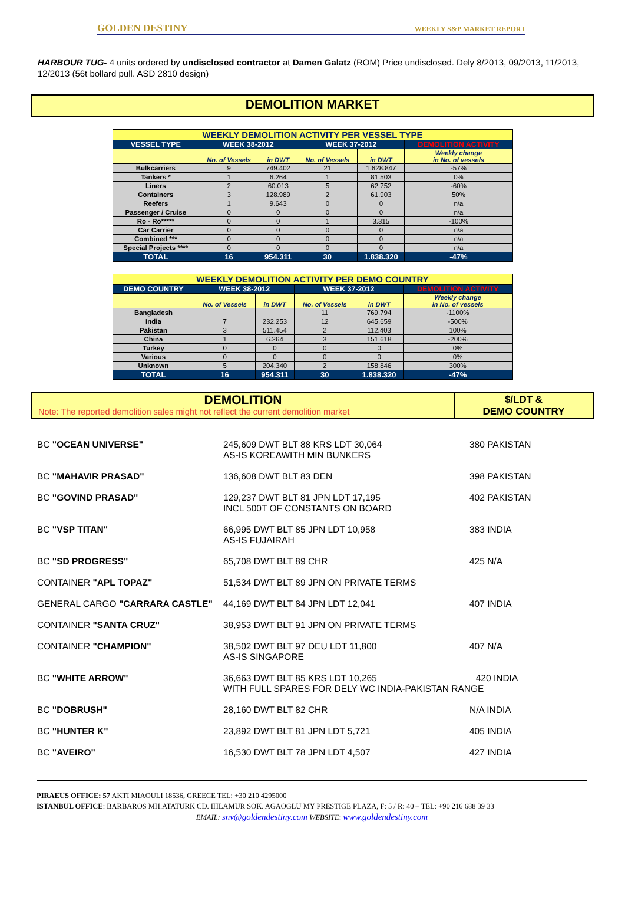GOLDEN DESTINY WEEKLY S&P MARKET REPORT
HARBOUR TUG- 4 units ordered by undisclosed contractor at Damen Galatz (ROM) Price undisclosed. Dely 8/2013, 09/2013, 11/2013, 12/2013 (56t bollard pull. ASD 2810 design)
DEMOLITION MARKET
| WEEKLY DEMOLITION ACTIVITY PER VESSEL TYPE | | | | | |
| VESSEL TYPE | WEEK 38-2012 | | WEEK 37-2012 | | DEMOLITION ACTIVITY |
| | No. of Vessels | in DWT | No. of Vessels | in DWT | Weekly change in No. of vessels |
| Bulkcarriers | 9 | 749.402 | 21 | 1.628.847 | -57% |
| Tankers * | 1 | 6.264 | 1 | 81.503 | 0% |
| Liners | 2 | 60.013 | 5 | 62.752 | -60% |
| Containers | 3 | 128.989 | 2 | 61.903 | 50% |
| Reefers | 1 | 9.643 | 0 | 0 | n/a |
| Passenger / Cruise | 0 | 0 | 0 | 0 | n/a |
| Ro - Ro***** | 0 | 0 | 1 | 3.315 | -100% |
| Car Carrier | 0 | 0 | 0 | 0 | n/a |
| Combined *** | 0 | 0 | 0 | 0 | n/a |
| Special Projects **** | 0 | 0 | 0 | 0 | n/a |
| TOTAL | 16 | 954.311 | 30 | 1.838.320 | -47% |
| WEEKLY DEMOLITION ACTIVITY PER DEMO COUNTRY | | | | | |
| DEMO COUNTRY | WEEK 38-2012 | | WEEK 37-2012 | | DEMOLITION ACTIVITY |
| | No. of Vessels | in DWT | No. of Vessels | in DWT | Weekly change in No. of vessels |
| Bangladesh | | | 11 | 769.794 | -1100% |
| India | 7 | 232.253 | 12 | 645.659 | -500% |
| Pakistan | 3 | 511.454 | 2 | 112.403 | 100% |
| China | 1 | 6.264 | 3 | 151.618 | -200% |
| Turkey | 0 | 0 | 0 | 0 | 0% |
| Various | 0 | 0 | 0 | 0 | 0% |
| Unknown | 5 | 204.340 | 2 | 158.846 | 300% |
| TOTAL | 16 | 954.311 | 30 | 1.838.320 | -47% |
DEMOLITION
Note: The reported demolition sales might not reflect the current demolition market
$/LDT &
DEMO COUNTRY
| BC "OCEAN UNIVERSE" | 245,609 DWT BLT 88 KRS LDT 30,064 AS-IS KOREAWITH MIN BUNKERS | 380 PAKISTAN |
| BC "MAHAVIR PRASAD" | 136,608 DWT BLT 83 DEN | 398 PAKISTAN |
| BC "GOVIND PRASAD" | 129,237 DWT BLT 81 JPN LDT 17,195 INCL 500T OF CONSTANTS ON BOARD | 402 PAKISTAN |
| BC "VSP TITAN" | 66,995 DWT BLT 85 JPN LDT 10,958 AS-IS FUJAIRAH | 383 INDIA |
| BC "SD PROGRESS" | 65,708 DWT BLT 89 CHR | 425 N/A |
| CONTAINER "APL TOPAZ" | 51,534 DWT BLT 89 JPN ON PRIVATE TERMS | |
| GENERAL CARGO "CARRARA CASTLE" | 44,169 DWT BLT 84 JPN LDT 12,041 | 407 INDIA |
| CONTAINER "SANTA CRUZ" | 38,953 DWT BLT 91 JPN ON PRIVATE TERMS | |
| CONTAINER "CHAMPION" | 38,502 DWT BLT 97 DEU LDT 11,800 AS-IS SINGAPORE | 407 N/A |
| BC "WHITE ARROW" | 36,663 DWT BLT 85 KRS LDT 10,265 420 INDIA WITH FULL SPARES FOR DELY WC INDIA-PAKISTAN RANGE | |
| BC "DOBRUSH" | 28,160 DWT BLT 82 CHR | N/A INDIA |
| BC "HUNTER K" | 23,892 DWT BLT 81 JPN LDT 5,721 | 405 INDIA |
| BC "AVEIRO" | 16,530 DWT BLT 78 JPN LDT 4,507 | 427 INDIA |
PIRAEUS OFFICE: 57 AKTI MIAOULI 18536, GREECE TEL: +30 210 4295000
ISTANBUL OFFICE: BARBAROS MH.ATATURK CD. IHLAMUR SOK. AGAOGLU MY PRESTIGE PLAZA, F: 5 / R: 40 – TEL: +90 216 688 39 33
EMAIL: snv@goldendestiny.com WEBSITE: www.goldendestiny.com